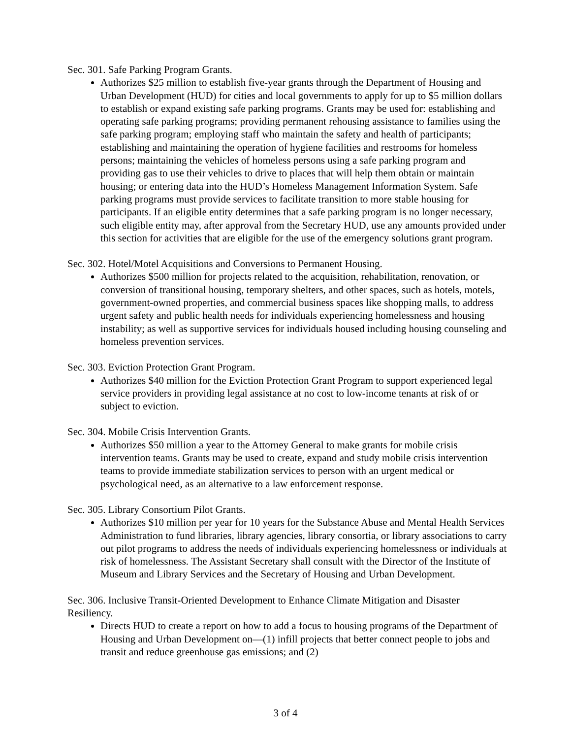Sec. 301. Safe Parking Program Grants.
Authorizes $25 million to establish five-year grants through the Department of Housing and Urban Development (HUD) for cities and local governments to apply for up to $5 million dollars to establish or expand existing safe parking programs. Grants may be used for: establishing and operating safe parking programs; providing permanent rehousing assistance to families using the safe parking program; employing staff who maintain the safety and health of participants; establishing and maintaining the operation of hygiene facilities and restrooms for homeless persons; maintaining the vehicles of homeless persons using a safe parking program and providing gas to use their vehicles to drive to places that will help them obtain or maintain housing; or entering data into the HUD’s Homeless Management Information System. Safe parking programs must provide services to facilitate transition to more stable housing for participants. If an eligible entity determines that a safe parking program is no longer necessary, such eligible entity may, after approval from the Secretary HUD, use any amounts provided under this section for activities that are eligible for the use of the emergency solutions grant program.
Sec. 302. Hotel/Motel Acquisitions and Conversions to Permanent Housing.
Authorizes $500 million for projects related to the acquisition, rehabilitation, renovation, or conversion of transitional housing, temporary shelters, and other spaces, such as hotels, motels, government-owned properties, and commercial business spaces like shopping malls, to address urgent safety and public health needs for individuals experiencing homelessness and housing instability; as well as supportive services for individuals housed including housing counseling and homeless prevention services.
Sec. 303. Eviction Protection Grant Program.
Authorizes $40 million for the Eviction Protection Grant Program to support experienced legal service providers in providing legal assistance at no cost to low-income tenants at risk of or subject to eviction.
Sec. 304. Mobile Crisis Intervention Grants.
Authorizes $50 million a year to the Attorney General to make grants for mobile crisis intervention teams. Grants may be used to create, expand and study mobile crisis intervention teams to provide immediate stabilization services to person with an urgent medical or psychological need, as an alternative to a law enforcement response.
Sec. 305. Library Consortium Pilot Grants.
Authorizes $10 million per year for 10 years for the Substance Abuse and Mental Health Services Administration to fund libraries, library agencies, library consortia, or library associations to carry out pilot programs to address the needs of individuals experiencing homelessness or individuals at risk of homelessness. The Assistant Secretary shall consult with the Director of the Institute of Museum and Library Services and the Secretary of Housing and Urban Development.
Sec. 306. Inclusive Transit-Oriented Development to Enhance Climate Mitigation and Disaster Resiliency.
Directs HUD to create a report on how to add a focus to housing programs of the Department of Housing and Urban Development on—(1) infill projects that better connect people to jobs and transit and reduce greenhouse gas emissions; and (2)
3 of 4